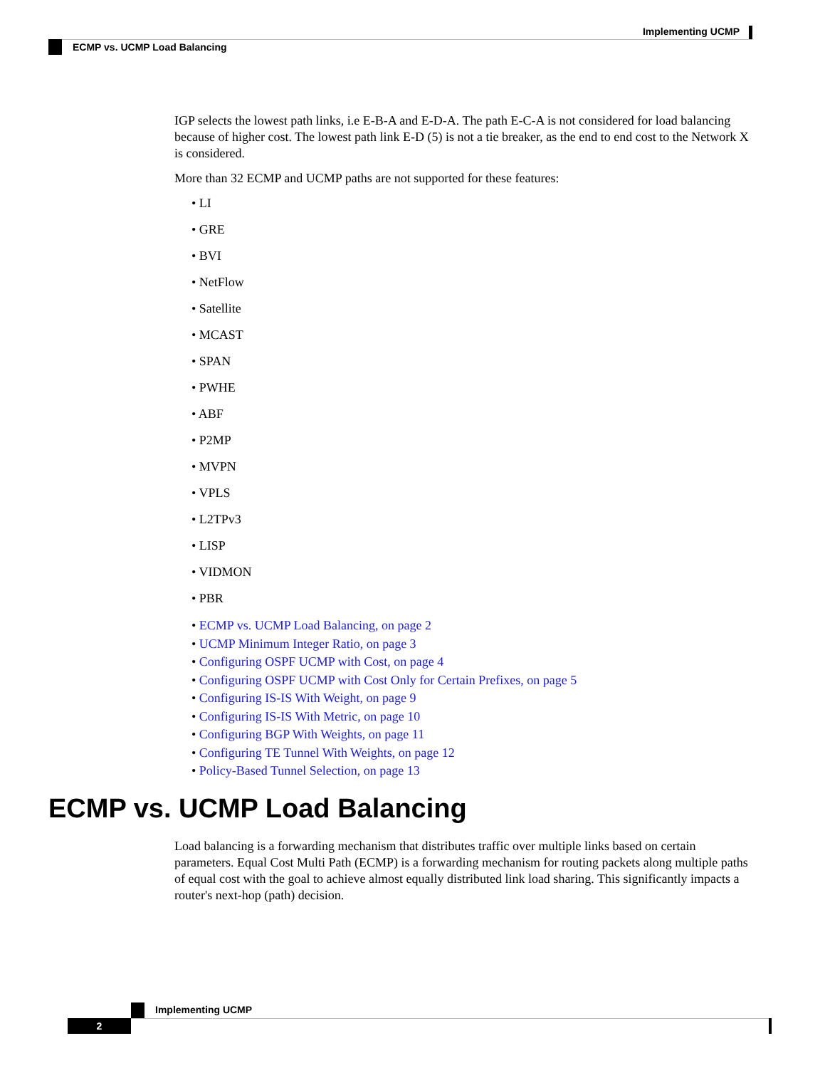Implementing UCMP
ECMP vs. UCMP Load Balancing
IGP selects the lowest path links, i.e E-B-A and E-D-A. The path E-C-A is not considered for load balancing because of higher cost. The lowest path link E-D (5) is not a tie breaker, as the end to end cost to the Network X is considered.
More than 32 ECMP and UCMP paths are not supported for these features:
• LI
• GRE
• BVI
• NetFlow
• Satellite
• MCAST
• SPAN
• PWHE
• ABF
• P2MP
• MVPN
• VPLS
• L2TPv3
• LISP
• VIDMON
• PBR
• ECMP vs. UCMP Load Balancing, on page 2
• UCMP Minimum Integer Ratio, on page 3
• Configuring OSPF UCMP with Cost, on page 4
• Configuring OSPF UCMP with Cost Only for Certain Prefixes, on page 5
• Configuring IS-IS With Weight, on page 9
• Configuring IS-IS With Metric, on page 10
• Configuring BGP With Weights, on page 11
• Configuring TE Tunnel With Weights, on page 12
• Policy-Based Tunnel Selection, on page 13
ECMP vs. UCMP Load Balancing
Load balancing is a forwarding mechanism that distributes traffic over multiple links based on certain parameters. Equal Cost Multi Path (ECMP) is a forwarding mechanism for routing packets along multiple paths of equal cost with the goal to achieve almost equally distributed link load sharing. This significantly impacts a router's next-hop (path) decision.
Implementing UCMP
2